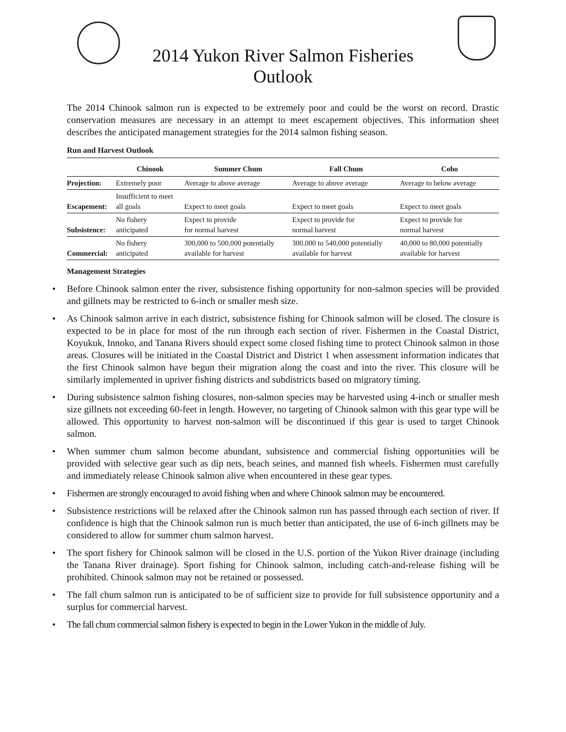2014 Yukon River Salmon Fisheries
Outlook
The 2014 Chinook salmon run is expected to be extremely poor and could be the worst on record. Drastic conservation measures are necessary in an attempt to meet escapement objectives. This information sheet describes the anticipated management strategies for the 2014 salmon fishing season.
Run and Harvest Outlook
| | Chinook | Summer Chum | Fall Chum | Coho |
| --- | --- | --- | --- | --- |
| Projection: | Extremely poor | Average to above average | Average to above average | Average to below average |
| Escapement: | Insufficient to meet all goals | Expect to meet goals | Expect to meet goals | Expect to meet goals |
| Subsistence: | No fishery anticipated | Expect to provide for normal harvest | Expect to provide for normal harvest | Expect to provide for normal harvest |
| Commercial: | No fishery anticipated | 300,000 to 500,000 potentially available for harvest | 300,000 to 540,000 potentially available for harvest | 40,000 to 80,000 potentially available for harvest |
Management Strategies
• Before Chinook salmon enter the river, subsistence fishing opportunity for non-salmon species will be provided and gillnets may be restricted to 6-inch or smaller mesh size.
• As Chinook salmon arrive in each district, subsistence fishing for Chinook salmon will be closed. The closure is expected to be in place for most of the run through each section of river. Fishermen in the Coastal District, Koyukuk, Innoko, and Tanana Rivers should expect some closed fishing time to protect Chinook salmon in those areas. Closures will be initiated in the Coastal District and District 1 when assessment information indicates that the first Chinook salmon have begun their migration along the coast and into the river. This closure will be similarly implemented in upriver fishing districts and subdistricts based on migratory timing.
• During subsistence salmon fishing closures, non-salmon species may be harvested using 4-inch or smaller mesh size gillnets not exceeding 60-feet in length. However, no targeting of Chinook salmon with this gear type will be allowed. This opportunity to harvest non-salmon will be discontinued if this gear is used to target Chinook salmon.
• When summer chum salmon become abundant, subsistence and commercial fishing opportunities will be provided with selective gear such as dip nets, beach seines, and manned fish wheels. Fishermen must carefully and immediately release Chinook salmon alive when encountered in these gear types.
• Fishermen are strongly encouraged to avoid fishing when and where Chinook salmon may be encountered.
• Subsistence restrictions will be relaxed after the Chinook salmon run has passed through each section of river. If confidence is high that the Chinook salmon run is much better than anticipated, the use of 6-inch gillnets may be considered to allow for summer chum salmon harvest.
• The sport fishery for Chinook salmon will be closed in the U.S. portion of the Yukon River drainage (including the Tanana River drainage). Sport fishing for Chinook salmon, including catch-and-release fishing will be prohibited. Chinook salmon may not be retained or possessed.
• The fall chum salmon run is anticipated to be of sufficient size to provide for full subsistence opportunity and a surplus for commercial harvest.
• The fall chum commercial salmon fishery is expected to begin in the Lower Yukon in the middle of July.